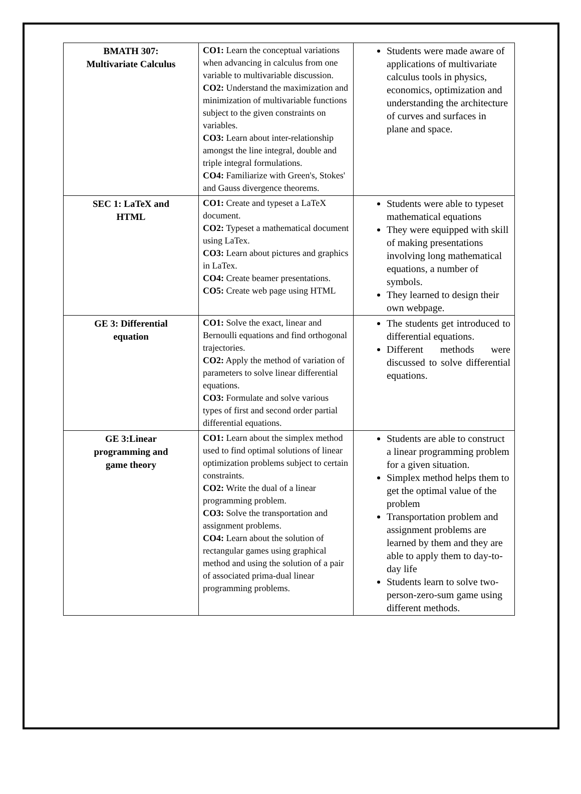| BMATH 307: Multivariate Calculus | CO1: Learn the conceptual variations when advancing in calculus from one variable to multivariable discussion. CO2: Understand the maximization and minimization of multivariable functions subject to the given constraints on variables. CO3: Learn about inter-relationship amongst the line integral, double and triple integral formulations. CO4: Familiarize with Green's, Stokes' and Gauss divergence theorems. | Students were made aware of applications of multivariate calculus tools in physics, economics, optimization and understanding the architecture of curves and surfaces in plane and space. |
| SEC 1: LaTeX and HTML | CO1: Create and typeset a LaTeX document. CO2: Typeset a mathematical document using LaTex. CO3: Learn about pictures and graphics in LaTex. CO4: Create beamer presentations. CO5: Create web page using HTML | Students were able to typeset mathematical equations They were equipped with skill of making presentations involving long mathematical equations, a number of symbols. They learned to design their own webpage. |
| GE 3: Differential equation | CO1: Solve the exact, linear and Bernoulli equations and find orthogonal trajectories. CO2: Apply the method of variation of parameters to solve linear differential equations. CO3: Formulate and solve various types of first and second order partial differential equations. | The students get introduced to differential equations. Different methods were discussed to solve differential equations. |
| GE 3:Linear programming and game theory | CO1: Learn about the simplex method used to find optimal solutions of linear optimization problems subject to certain constraints. CO2: Write the dual of a linear programming problem. CO3: Solve the transportation and assignment problems. CO4: Learn about the solution of rectangular games using graphical method and using the solution of a pair of associated prima-dual linear programming problems. | Students are able to construct a linear programming problem for a given situation. Simplex method helps them to get the optimal value of the problem Transportation problem and assignment problems are learned by them and they are able to apply them to day-to-day life Students learn to solve two-person-zero-sum game using different methods. |